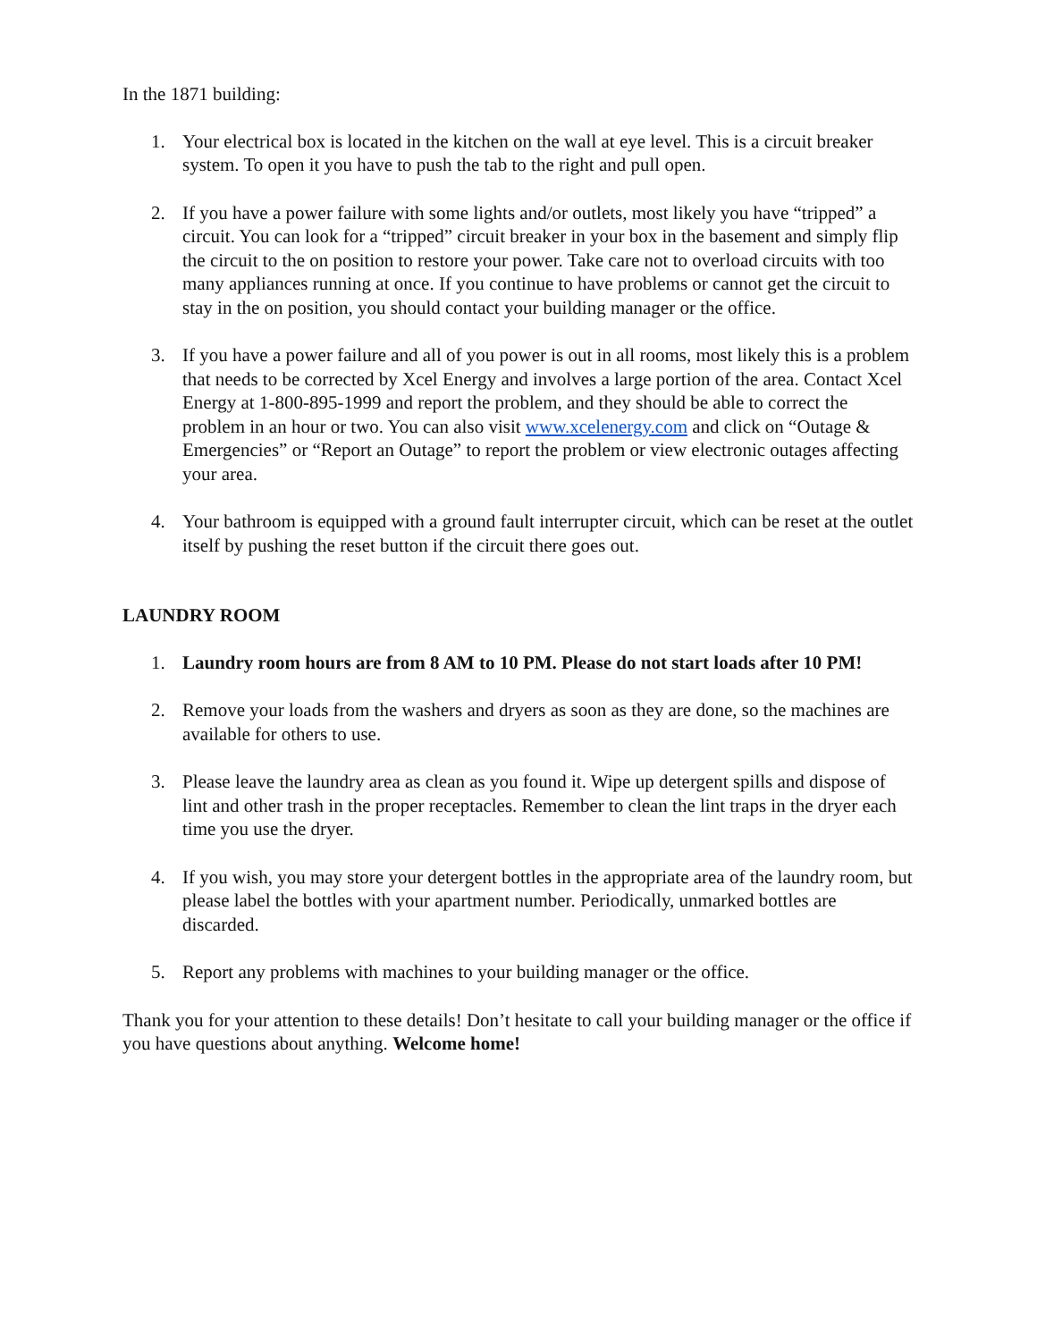In the 1871 building:
1. Your electrical box is located in the kitchen on the wall at eye level. This is a circuit breaker system. To open it you have to push the tab to the right and pull open.
2. If you have a power failure with some lights and/or outlets, most likely you have “tripped” a circuit. You can look for a “tripped” circuit breaker in your box in the basement and simply flip the circuit to the on position to restore your power. Take care not to overload circuits with too many appliances running at once. If you continue to have problems or cannot get the circuit to stay in the on position, you should contact your building manager or the office.
3. If you have a power failure and all of you power is out in all rooms, most likely this is a problem that needs to be corrected by Xcel Energy and involves a large portion of the area. Contact Xcel Energy at 1-800-895-1999 and report the problem, and they should be able to correct the problem in an hour or two. You can also visit www.xcelenergy.com and click on “Outage & Emergencies” or “Report an Outage” to report the problem or view electronic outages affecting your area.
4. Your bathroom is equipped with a ground fault interrupter circuit, which can be reset at the outlet itself by pushing the reset button if the circuit there goes out.
LAUNDRY ROOM
1. Laundry room hours are from 8 AM to 10 PM. Please do not start loads after 10 PM!
2. Remove your loads from the washers and dryers as soon as they are done, so the machines are available for others to use.
3. Please leave the laundry area as clean as you found it. Wipe up detergent spills and dispose of lint and other trash in the proper receptacles. Remember to clean the lint traps in the dryer each time you use the dryer.
4. If you wish, you may store your detergent bottles in the appropriate area of the laundry room, but please label the bottles with your apartment number. Periodically, unmarked bottles are discarded.
5. Report any problems with machines to your building manager or the office.
Thank you for your attention to these details! Don’t hesitate to call your building manager or the office if you have questions about anything. Welcome home!